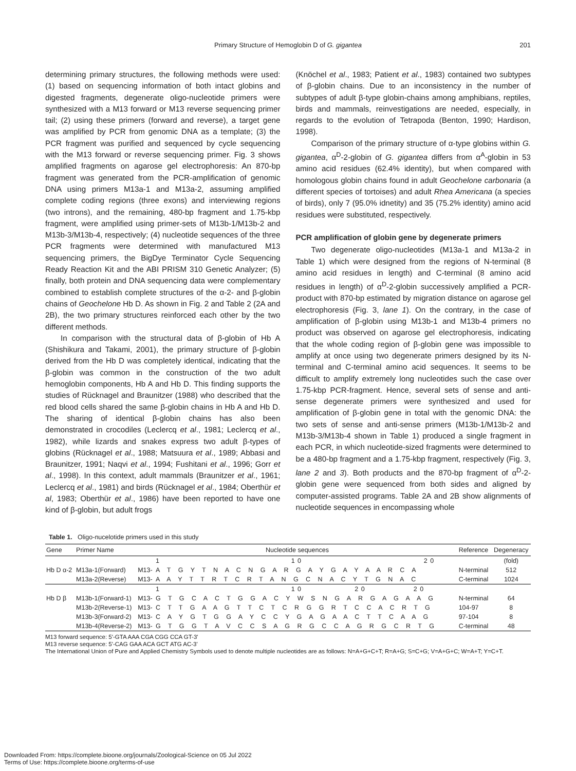Primary Structure of Hemoglobin D of G. gigantea 201
determining primary structures, the following methods were used: (1) based on sequencing information of both intact globins and digested fragments, degenerate oligo-nucleotide primers were synthesized with a M13 forward or M13 reverse sequencing primer tail; (2) using these primers (forward and reverse), a target gene was amplified by PCR from genomic DNA as a template; (3) the PCR fragment was purified and sequenced by cycle sequencing with the M13 forward or reverse sequencing primer. Fig. 3 shows amplified fragments on agarose gel electrophoresis: An 870-bp fragment was generated from the PCR-amplification of genomic DNA using primers M13a-1 and M13a-2, assuming amplified complete coding regions (three exons) and interviewing regions (two introns), and the remaining, 480-bp fragment and 1.75-kbp fragment, were amplified using primer-sets of M13b-1/M13b-2 and M13b-3/M13b-4, respectively; (4) nucleotide sequences of the three PCR fragments were determined with manufactured M13 sequencing primers, the BigDye Terminator Cycle Sequencing Ready Reaction Kit and the ABI PRISM 310 Genetic Analyzer; (5) finally, both protein and DNA sequencing data were complementary combined to establish complete structures of the α-2- and β-globin chains of Geochelone Hb D. As shown in Fig. 2 and Table 2 (2A and 2B), the two primary structures reinforced each other by the two different methods.
In comparison with the structural data of β-globin of Hb A (Shishikura and Takami, 2001), the primary structure of β-globin derived from the Hb D was completely identical, indicating that the β-globin was common in the construction of the two adult hemoglobin components, Hb A and Hb D. This finding supports the studies of Rücknagel and Braunitzer (1988) who described that the red blood cells shared the same β-globin chains in Hb A and Hb D. The sharing of identical β-globin chains has also been demonstrated in crocodiles (Leclercq et al., 1981; Leclercq et al., 1982), while lizards and snakes express two adult β-types of globins (Rücknagel et al., 1988; Matsuura et al., 1989; Abbasi and Braunitzer, 1991; Naqvi et al., 1994; Fushitani et al., 1996; Gorr et al., 1998). In this context, adult mammals (Braunitzer et al., 1961; Leclercq et al., 1981) and birds (Rücknagel et al., 1984; Oberthür et al, 1983; Oberthür et al., 1986) have been reported to have one kind of β-globin, but adult frogs
(Knöchel et al., 1983; Patient et al., 1983) contained two subtypes of β-globin chains. Due to an inconsistency in the number of subtypes of adult β-type globin-chains among amphibians, reptiles, birds and mammals, reinvestigations are needed, especially, in regards to the evolution of Tetrapoda (Benton, 1990; Hardison, 1998).
Comparison of the primary structure of α-type globins within G. gigantea, α<sup>D</sup>-2-globin of G. gigantea differs from α<sup>A</sup>-globin in 53 amino acid residues (62.4% identity), but when compared with homologous globin chains found in adult Geochelone carbonaria (a different species of tortoises) and adult Rhea Americana (a species of birds), only 7 (95.0% idnetity) and 35 (75.2% identity) amino acid residues were substituted, respectively.
PCR amplification of globin gene by degenerate primers
Two degenerate oligo-nucleotides (M13a-1 and M13a-2 in Table 1) which were designed from the regions of N-terminal (8 amino acid residues in length) and C-terminal (8 amino acid residues in length) of α<sup>D</sup>-2-globin successively amplified a PCR-product with 870-bp estimated by migration distance on agarose gel electrophoresis (Fig. 3, lane 1). On the contrary, in the case of amplification of β-globin using M13b-1 and M13b-4 primers no product was observed on agarose gel electrophoresis, indicating that the whole coding region of β-globin gene was impossible to amplify at once using two degenerate primers designed by its N-terminal and C-terminal amino acid sequences. It seems to be difficult to amplify extremely long nucleotides such the case over 1.75-kbp PCR-fragment. Hence, several sets of sense and anti-sense degenerate primers were synthesized and used for amplification of β-globin gene in total with the genomic DNA: the two sets of sense and anti-sense primers (M13b-1/M13b-2 and M13b-3/M13b-4 shown in Table 1) produced a single fragment in each PCR, in which nucleotide-sized fragments were determined to be a 480-bp fragment and a 1.75-kbp fragment, respectively (Fig. 3, lane 2 and 3). Both products and the 870-bp fragment of α<sup>D</sup>-2-globin gene were sequenced from both sides and aligned by computer-assisted programs. Table 2A and 2B show alignments of nucleotide sequences in encompassing whole
Table 1. Oligo-nucelotide primers used in this study
| Gene | Primer Name | Nucleotide sequences | | Reference | Degeneracy |
| --- | --- | --- | --- | --- | --- |
| | | | 1 10 20 | | (fold) |
| Hb D α-2 | M13a-1(Forward) | M13- | A T G Y T N A C N G A R G A Y G A Y A A R C A | N-terminal | 512 |
| | M13a-2(Reverse) | M13- | A A Y T T R T C R T A N G C N A C Y T G N A C | C-terminal | 1024 |
| | | | 1 10 20 20 | | |
| Hb D β | M13b-1(Forward-1) | M13- | G T G C A C T G G A C Y W S N G A R G A G A A G | N-terminal | 64 |
| | M13b-2(Reverse-1) | M13- | C T T G A A G T T C T C R G G R T C C A C R T G | 104-97 | 8 |
| | M13b-3(Forward-2) | M13- | C A Y G T G G A Y C C Y G A G A A C T T C A A G | 97-104 | 8 |
| | M13b-4(Reverse-2) | M13- | G T G G T A V C C S A G R G C C A G R G C R T G | C-terminal | 48 |
M13 forward sequence: 5'-GTA AAA CGA CGG CCA GT-3'
M13 reverse sequence: 5'-CAG GAA ACA GCT ATG AC-3'
The International Union of Pure and Applied Chemistry Symbols used to denote multiple nucleotides are as follows: N=A+G+C+T; R=A+G; S=C+G; V=A+G+C; W=A+T; Y=C+T.
Downloaded From: https://complete.bioone.org/journals/Zoological-Science on 05 Jul 2022
Terms of Use: https://complete.bioone.org/terms-of-use